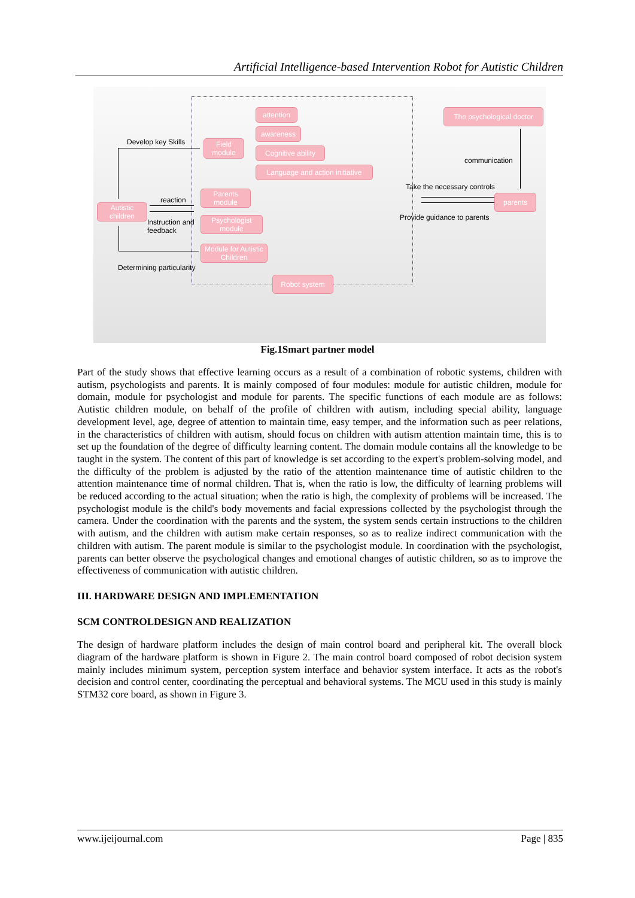Artificial Intelligence-based Intervention Robot for Autistic Children
Develop key Skills
Field module
attention
awareness
Cognitive ability
Language and action initiative
The psychological doctor
communication
Take the necessary controls
parents
Provide guidance to parents
reaction
Autistic children
Parents module
Instruction and
feedback
Psychologist module
Module for Autistic Children
Determining particularity
Robot system
Fig.1Smart partner model
Part of the study shows that effective learning occurs as a result of a combination of robotic systems, children with autism, psychologists and parents. It is mainly composed of four modules: module for autistic children, module for domain, module for psychologist and module for parents. The specific functions of each module are as follows: Autistic children module, on behalf of the profile of children with autism, including special ability, language development level, age, degree of attention to maintain time, easy temper, and the information such as peer relations, in the characteristics of children with autism, should focus on children with autism attention maintain time, this is to set up the foundation of the degree of difficulty learning content. The domain module contains all the knowledge to be taught in the system. The content of this part of knowledge is set according to the expert's problem-solving model, and the difficulty of the problem is adjusted by the ratio of the attention maintenance time of autistic children to the attention maintenance time of normal children. That is, when the ratio is low, the difficulty of learning problems will be reduced according to the actual situation; when the ratio is high, the complexity of problems will be increased. The psychologist module is the child's body movements and facial expressions collected by the psychologist through the camera. Under the coordination with the parents and the system, the system sends certain instructions to the children with autism, and the children with autism make certain responses, so as to realize indirect communication with the children with autism. The parent module is similar to the psychologist module. In coordination with the psychologist, parents can better observe the psychological changes and emotional changes of autistic children, so as to improve the effectiveness of communication with autistic children.
III. HARDWARE DESIGN AND IMPLEMENTATION
SCM CONTROLDESIGN AND REALIZATION
The design of hardware platform includes the design of main control board and peripheral kit. The overall block diagram of the hardware platform is shown in Figure 2. The main control board composed of robot decision system mainly includes minimum system, perception system interface and behavior system interface. It acts as the robot's decision and control center, coordinating the perceptual and behavioral systems. The MCU used in this study is mainly STM32 core board, as shown in Figure 3.
www.ijeijournal.com Page | 835